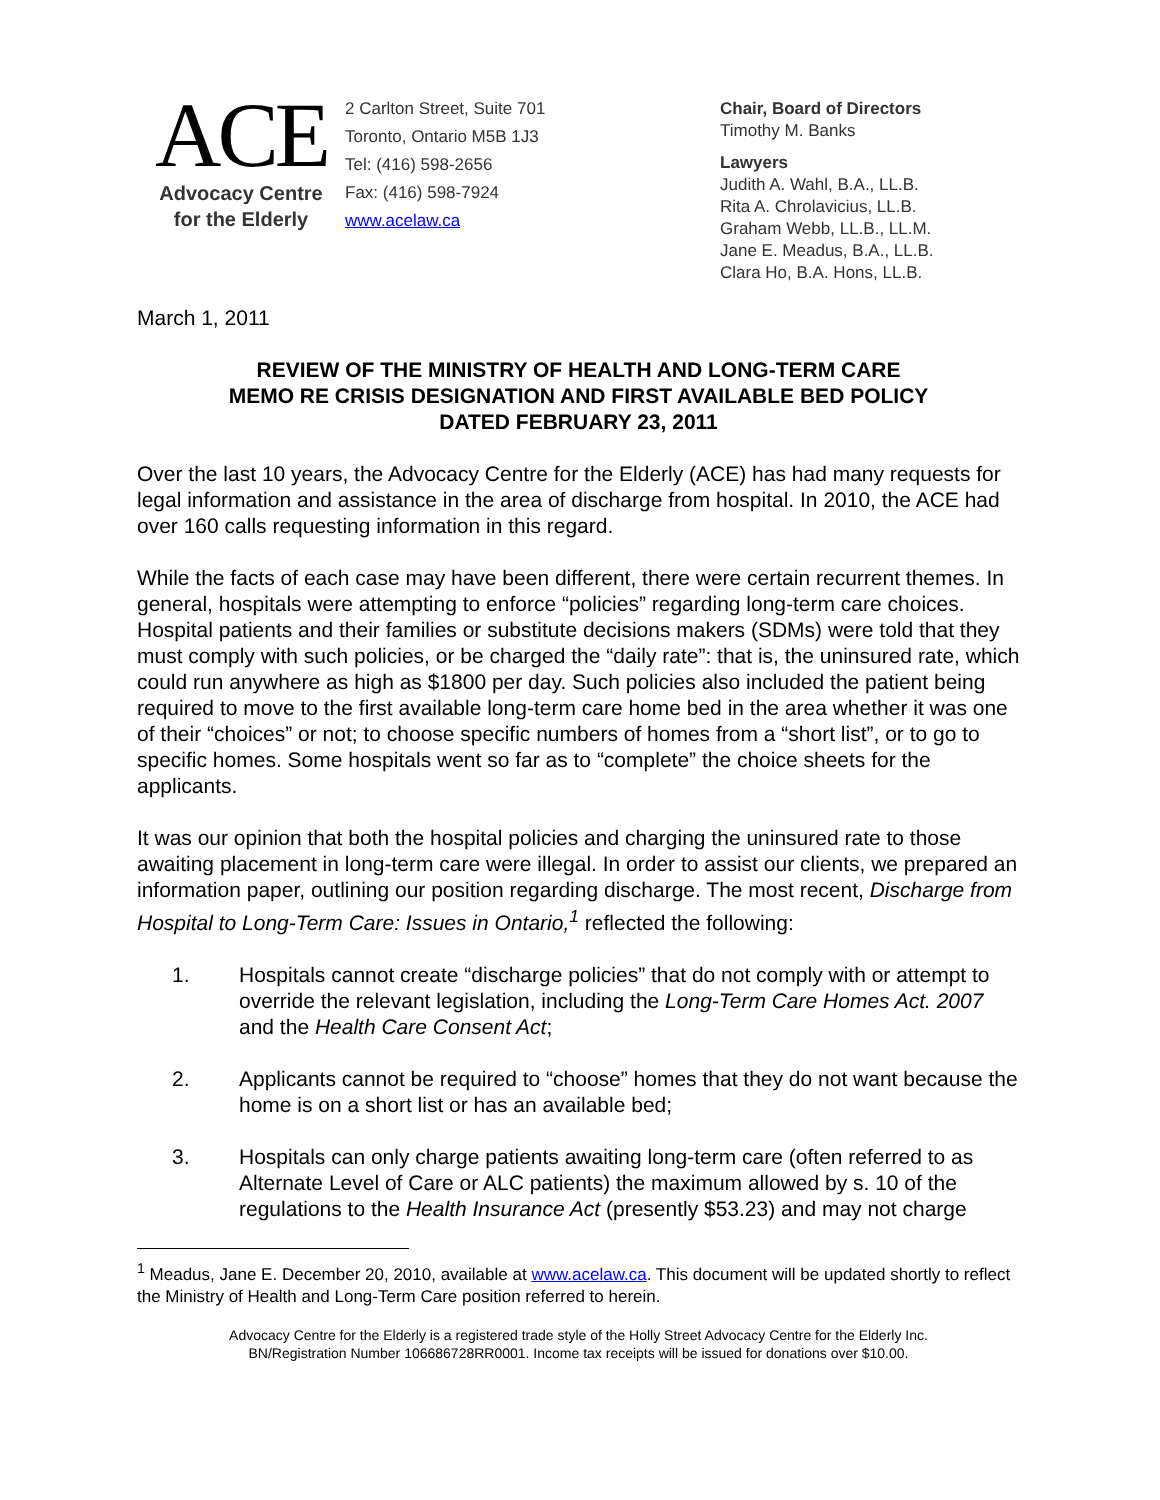ACE
Advocacy Centre
for the Elderly
2 Carlton Street, Suite 701
Toronto, Ontario M5B 1J3
Tel: (416) 598-2656
Fax: (416) 598-7924
www.acelaw.ca
Chair, Board of Directors
Timothy M. Banks
Lawyers
Judith A. Wahl, B.A., LL.B.
Rita A. Chrolavicius, LL.B.
Graham Webb, LL.B., LL.M.
Jane E. Meadus, B.A., LL.B.
Clara Ho, B.A. Hons, LL.B.
March 1, 2011
REVIEW OF THE MINISTRY OF HEALTH AND LONG-TERM CARE
MEMO RE CRISIS DESIGNATION AND FIRST AVAILABLE BED POLICY
DATED FEBRUARY 23, 2011
Over the last 10 years, the Advocacy Centre for the Elderly (ACE) has had many requests for legal information and assistance in the area of discharge from hospital. In 2010, the ACE had over 160 calls requesting information in this regard.
While the facts of each case may have been different, there were certain recurrent themes. In general, hospitals were attempting to enforce “policies” regarding long-term care choices. Hospital patients and their families or substitute decisions makers (SDMs) were told that they must comply with such policies, or be charged the “daily rate”: that is, the uninsured rate, which could run anywhere as high as $1800 per day. Such policies also included the patient being required to move to the first available long-term care home bed in the area whether it was one of their “choices” or not; to choose specific numbers of homes from a “short list”, or to go to specific homes. Some hospitals went so far as to “complete” the choice sheets for the applicants.
It was our opinion that both the hospital policies and charging the uninsured rate to those awaiting placement in long-term care were illegal. In order to assist our clients, we prepared an information paper, outlining our position regarding discharge. The most recent, Discharge from Hospital to Long-Term Care: Issues in Ontario,<sup>1</sup> reflected the following:
1. Hospitals cannot create “discharge policies” that do not comply with or attempt to override the relevant legislation, including the Long-Term Care Homes Act. 2007 and the Health Care Consent Act;
2. Applicants cannot be required to “choose” homes that they do not want because the home is on a short list or has an available bed;
3. Hospitals can only charge patients awaiting long-term care (often referred to as Alternate Level of Care or ALC patients) the maximum allowed by s. 10 of the regulations to the Health Insurance Act (presently $53.23) and may not charge
<sup>1</sup> Meadus, Jane E. December 20, 2010, available at www.acelaw.ca. This document will be updated shortly to reflect the Ministry of Health and Long-Term Care position referred to herein.
Advocacy Centre for the Elderly is a registered trade style of the Holly Street Advocacy Centre for the Elderly Inc.
BN/Registration Number 106686728RR0001. Income tax receipts will be issued for donations over $10.00.